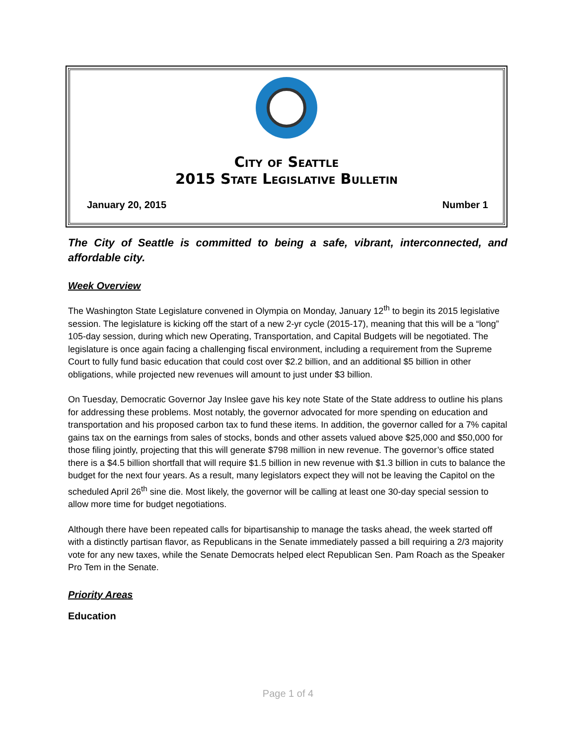City of Seattle
2015 State Legislative Bulletin
January 20, 2015 Number 1
The City of Seattle is committed to being a safe, vibrant, interconnected, and affordable city.
Week Overview
The Washington State Legislature convened in Olympia on Monday, January 12<sup>th</sup> to begin its 2015 legislative session. The legislature is kicking off the start of a new 2-yr cycle (2015-17), meaning that this will be a “long” 105-day session, during which new Operating, Transportation, and Capital Budgets will be negotiated. The legislature is once again facing a challenging fiscal environment, including a requirement from the Supreme Court to fully fund basic education that could cost over $2.2 billion, and an additional $5 billion in other obligations, while projected new revenues will amount to just under $3 billion.
On Tuesday, Democratic Governor Jay Inslee gave his key note State of the State address to outline his plans for addressing these problems. Most notably, the governor advocated for more spending on education and transportation and his proposed carbon tax to fund these items. In addition, the governor called for a 7% capital gains tax on the earnings from sales of stocks, bonds and other assets valued above $25,000 and $50,000 for those filing jointly, projecting that this will generate $798 million in new revenue. The governor’s office stated there is a $4.5 billion shortfall that will require $1.5 billion in new revenue with $1.3 billion in cuts to balance the budget for the next four years. As a result, many legislators expect they will not be leaving the Capitol on the scheduled April 26<sup>th</sup> sine die. Most likely, the governor will be calling at least one 30-day special session to allow more time for budget negotiations.
Although there have been repeated calls for bipartisanship to manage the tasks ahead, the week started off with a distinctly partisan flavor, as Republicans in the Senate immediately passed a bill requiring a 2/3 majority vote for any new taxes, while the Senate Democrats helped elect Republican Sen. Pam Roach as the Speaker Pro Tem in the Senate.
Priority Areas
Education
Page 1 of 4